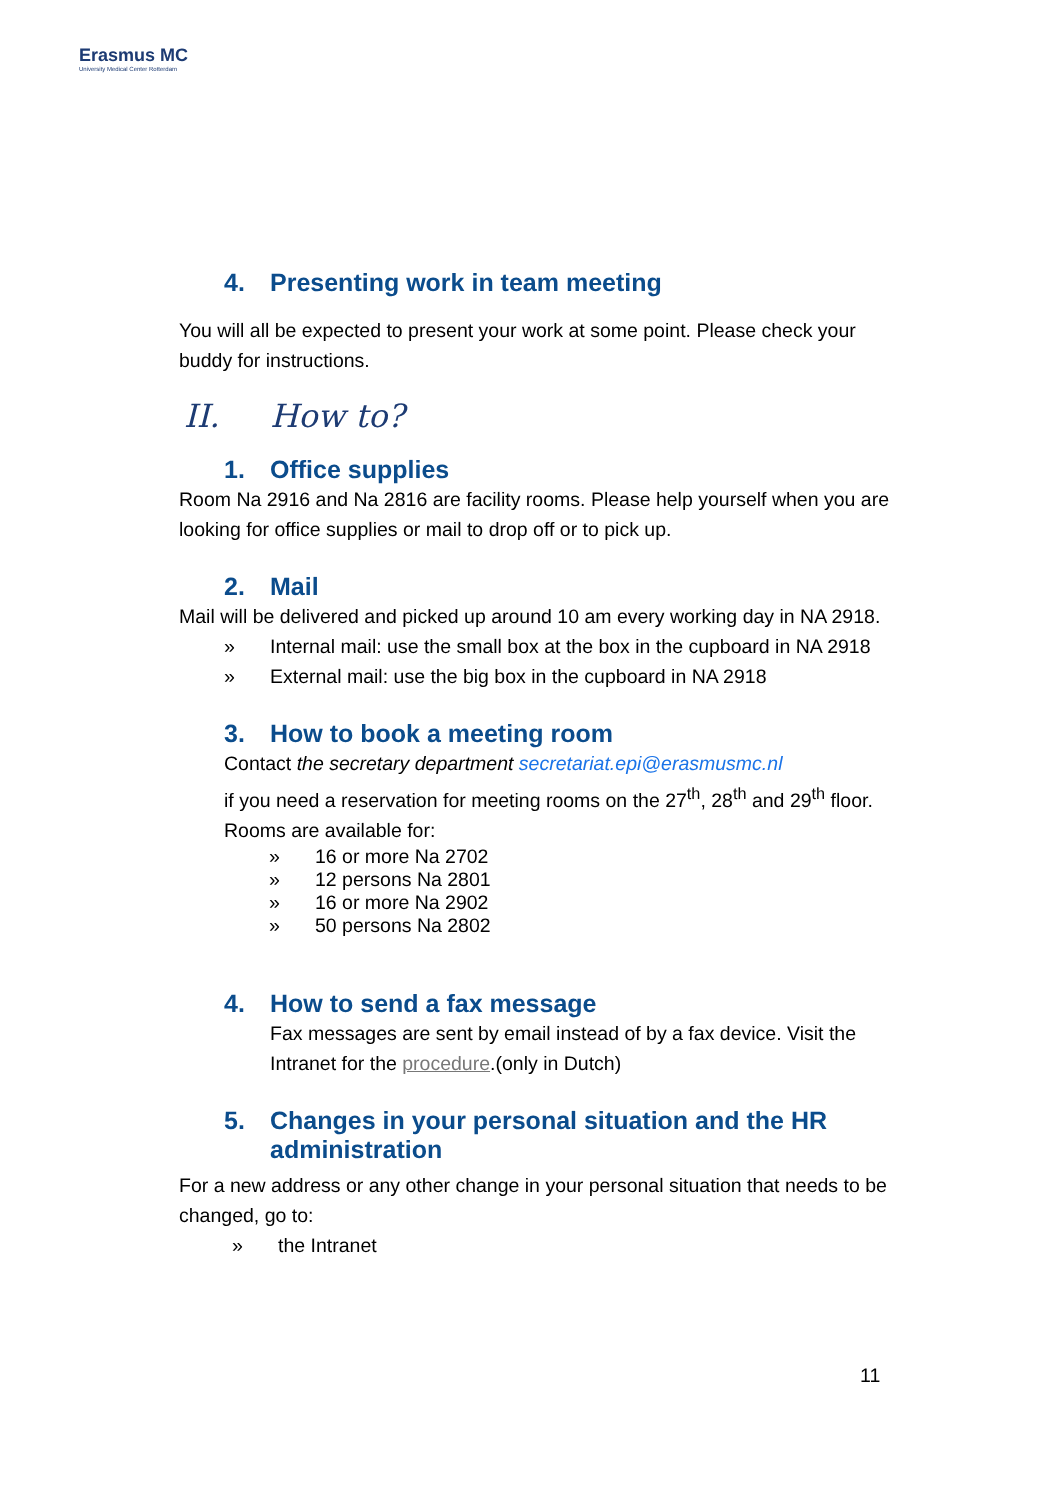Erasmus MC
University Medical Center Rotterdam
4. Presenting work in team meeting
You will all be expected to present your work at some point. Please check your buddy for instructions.
II. How to?
1. Office supplies
Room Na 2916 and Na 2816 are facility rooms. Please help yourself when you are looking for office supplies or mail to drop off or to pick up.
2. Mail
Mail will be delivered and picked up around 10 am every working day in NA 2918.
» Internal mail: use the small box at the box in the cupboard in NA 2918
» External mail: use the big box in the cupboard in NA 2918
3. How to book a meeting room
Contact the secretary department secretariat.epi@erasmusmc.nl
if you need a reservation for meeting rooms on the 27<sup>th</sup>, 28<sup>th</sup> and 29<sup>th</sup> floor. Rooms are available for:
» 16 or more Na 2702
» 12 persons Na 2801
» 16 or more Na 2902
» 50 persons Na 2802
4. How to send a fax message
Fax messages are sent by email instead of by a fax device. Visit the Intranet for the procedure.(only in Dutch)
5. Changes in your personal situation and the HR administration
For a new address or any other change in your personal situation that needs to be changed, go to:
» the Intranet
11